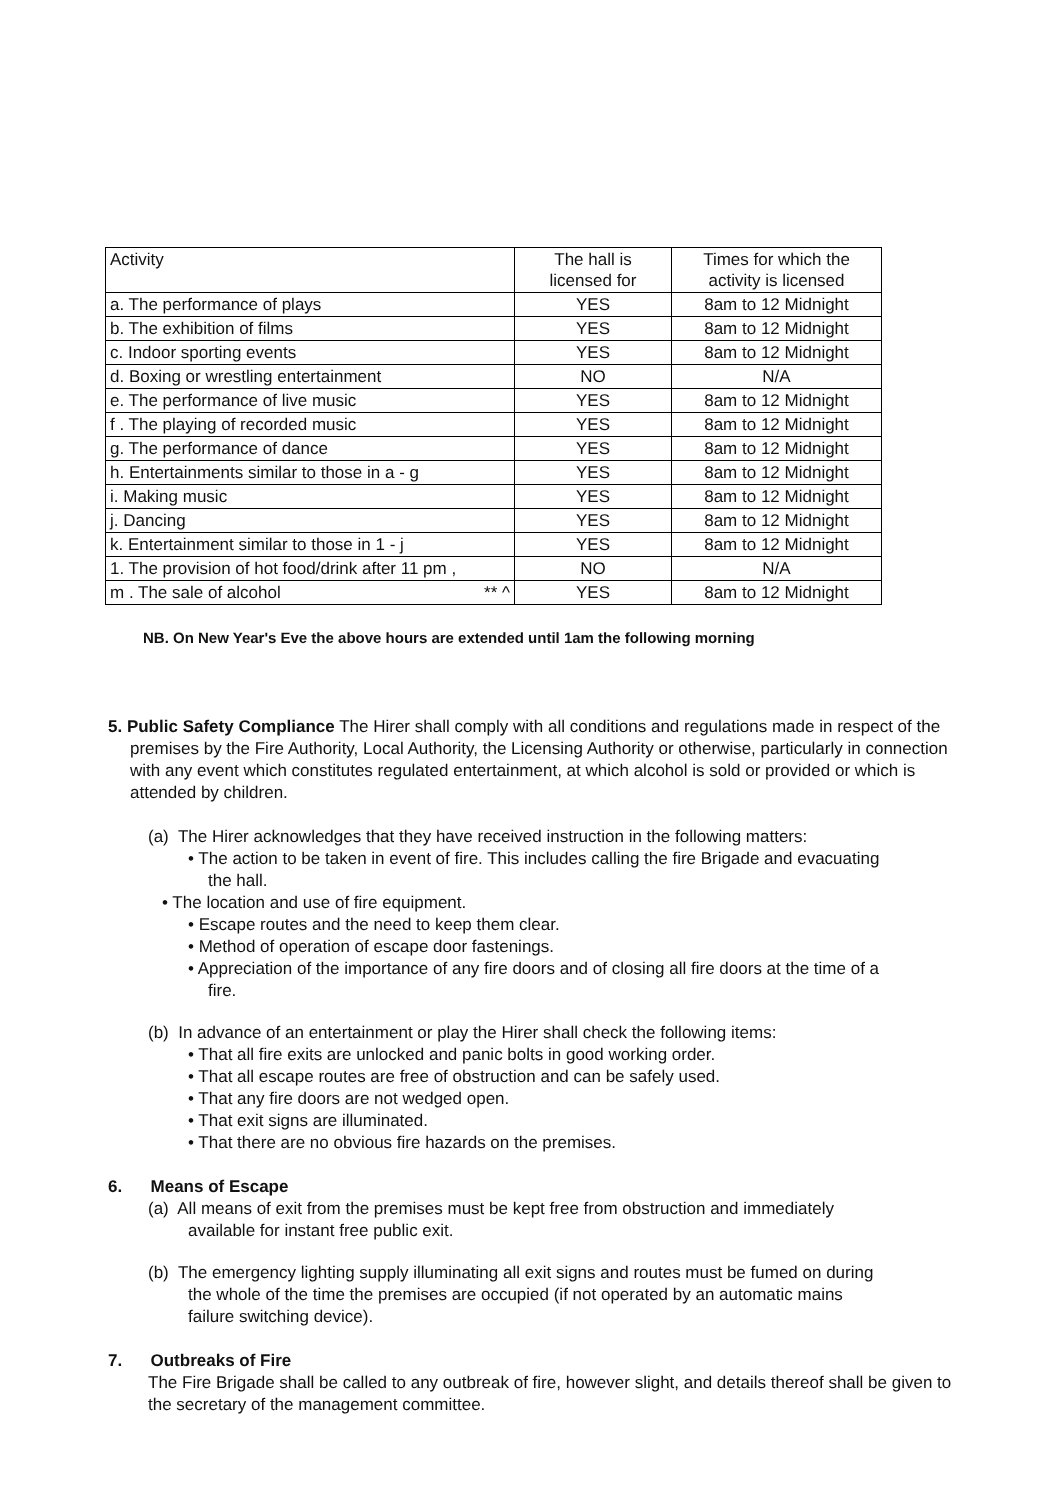| Activity | The hall is licensed for | Times for which the activity is licensed |
| --- | --- | --- |
| a. The performance of plays | YES | 8am to 12 Midnight |
| b. The exhibition of films | YES | 8am to 12 Midnight |
| c. Indoor sporting events | YES | 8am to 12 Midnight |
| d. Boxing or wrestling entertainment | NO | N/A |
| e. The performance of live music | YES | 8am to 12 Midnight |
| f . The playing of recorded music | YES | 8am to 12 Midnight |
| g. The performance of dance | YES | 8am to 12 Midnight |
| h. Entertainments similar to those in a - g | YES | 8am to 12 Midnight |
| i. Making music | YES | 8am to 12 Midnight |
| j. Dancing | YES | 8am to 12 Midnight |
| k. Entertainment similar to those in 1 - j | YES | 8am to 12 Midnight |
| 1. The provision of hot food/drink after 11 pm , | NO | N/A |
| m . The sale of alcohol ** ^ | YES | 8am to 12 Midnight |
NB. On New Year's Eve the above hours are extended until 1am the following morning
5. Public Safety Compliance The Hirer shall comply with all conditions and regulations made in respect of the premises by the Fire Authority, Local Authority, the Licensing Authority or otherwise, particularly in connection with any event which constitutes regulated entertainment, at which alcohol is sold or provided or which is attended by children.
(a) The Hirer acknowledges that they have received instruction in the following matters:
• The action to be taken in event of fire. This includes calling the fire Brigade and evacuating the hall.
• The location and use of fire equipment.
• Escape routes and the need to keep them clear.
• Method of operation of escape door fastenings.
• Appreciation of the importance of any fire doors and of closing all fire doors at the time of a fire.
(b) In advance of an entertainment or play the Hirer shall check the following items:
• That all fire exits are unlocked and panic bolts in good working order.
• That all escape routes are free of obstruction and can be safely used.
• That any fire doors are not wedged open.
• That exit signs are illuminated.
• That there are no obvious fire hazards on the premises.
6. Means of Escape
(a) All means of exit from the premises must be kept free from obstruction and immediately available for instant free public exit.
(b) The emergency lighting supply illuminating all exit signs and routes must be fumed on during the whole of the time the premises are occupied (if not operated by an automatic mains failure switching device).
7. Outbreaks of Fire
The Fire Brigade shall be called to any outbreak of fire, however slight, and details thereof shall be given to the secretary of the management committee.